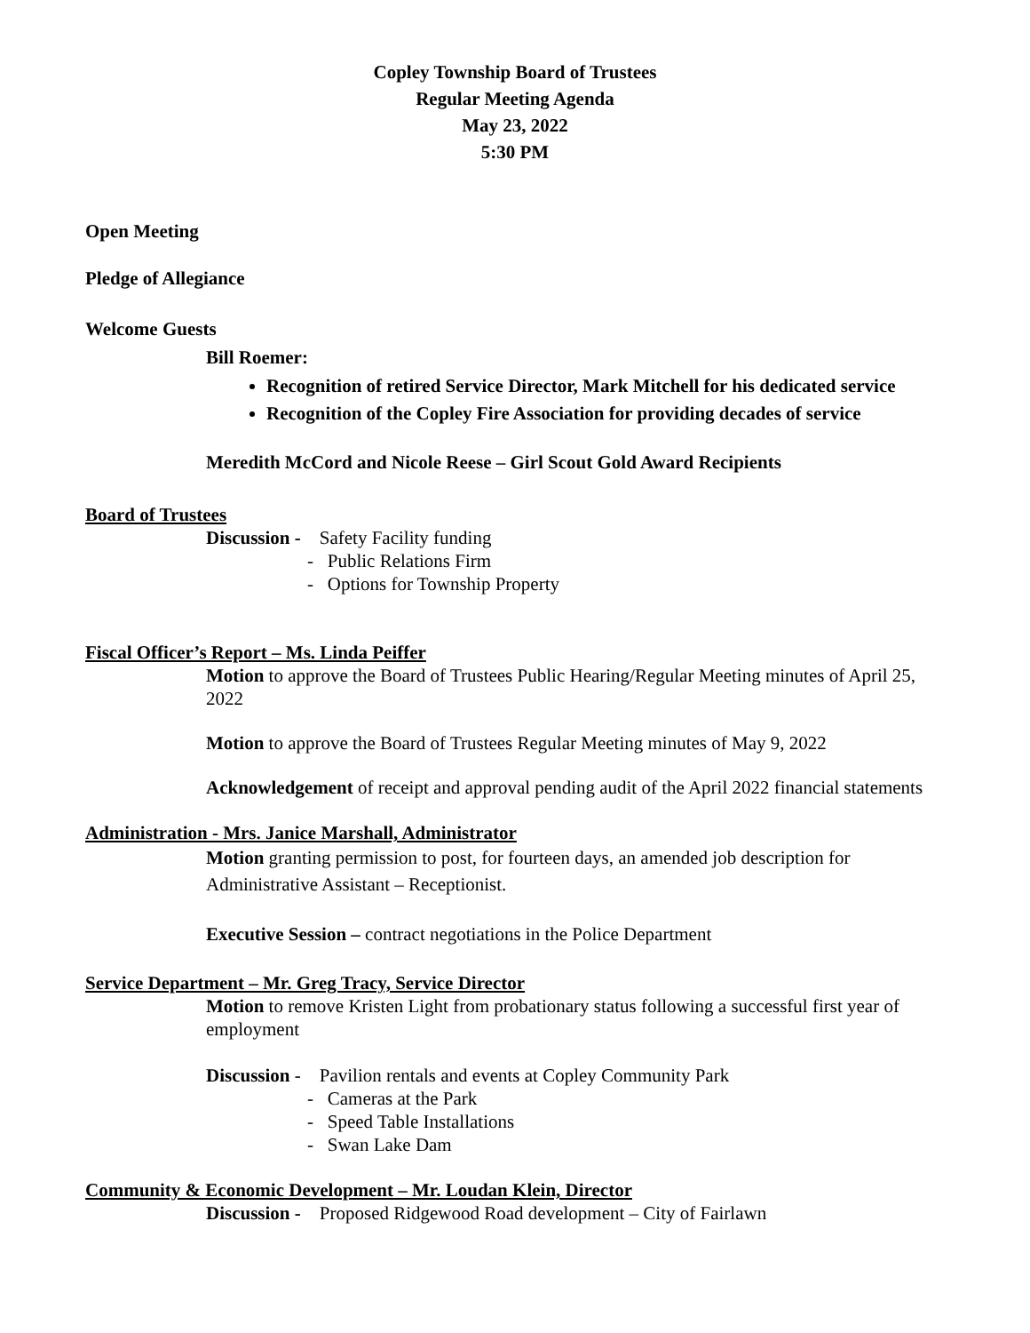Copley Township Board of Trustees
Regular Meeting Agenda
May 23, 2022
5:30 PM
Open Meeting
Pledge of Allegiance
Welcome Guests
Bill Roemer:
Recognition of retired Service Director, Mark Mitchell for his dedicated service
Recognition of the Copley Fire Association for providing decades of service
Meredith McCord and Nicole Reese – Girl Scout Gold Award Recipients
Board of Trustees
Discussion - Safety Facility funding
- Public Relations Firm
- Options for Township Property
Fiscal Officer’s Report – Ms. Linda Peiffer
Motion to approve the Board of Trustees Public Hearing/Regular Meeting minutes of April 25, 2022
Motion to approve the Board of Trustees Regular Meeting minutes of May 9, 2022
Acknowledgement of receipt and approval pending audit of the April 2022 financial statements
Administration - Mrs. Janice Marshall, Administrator
Motion granting permission to post, for fourteen days, an amended job description for Administrative Assistant – Receptionist.
Executive Session – contract negotiations in the Police Department
Service Department – Mr. Greg Tracy, Service Director
Motion to remove Kristen Light from probationary status following a successful first year of employment
Discussion - Pavilion rentals and events at Copley Community Park
- Cameras at the Park
- Speed Table Installations
- Swan Lake Dam
Community & Economic Development – Mr. Loudan Klein, Director
Discussion - Proposed Ridgewood Road development – City of Fairlawn